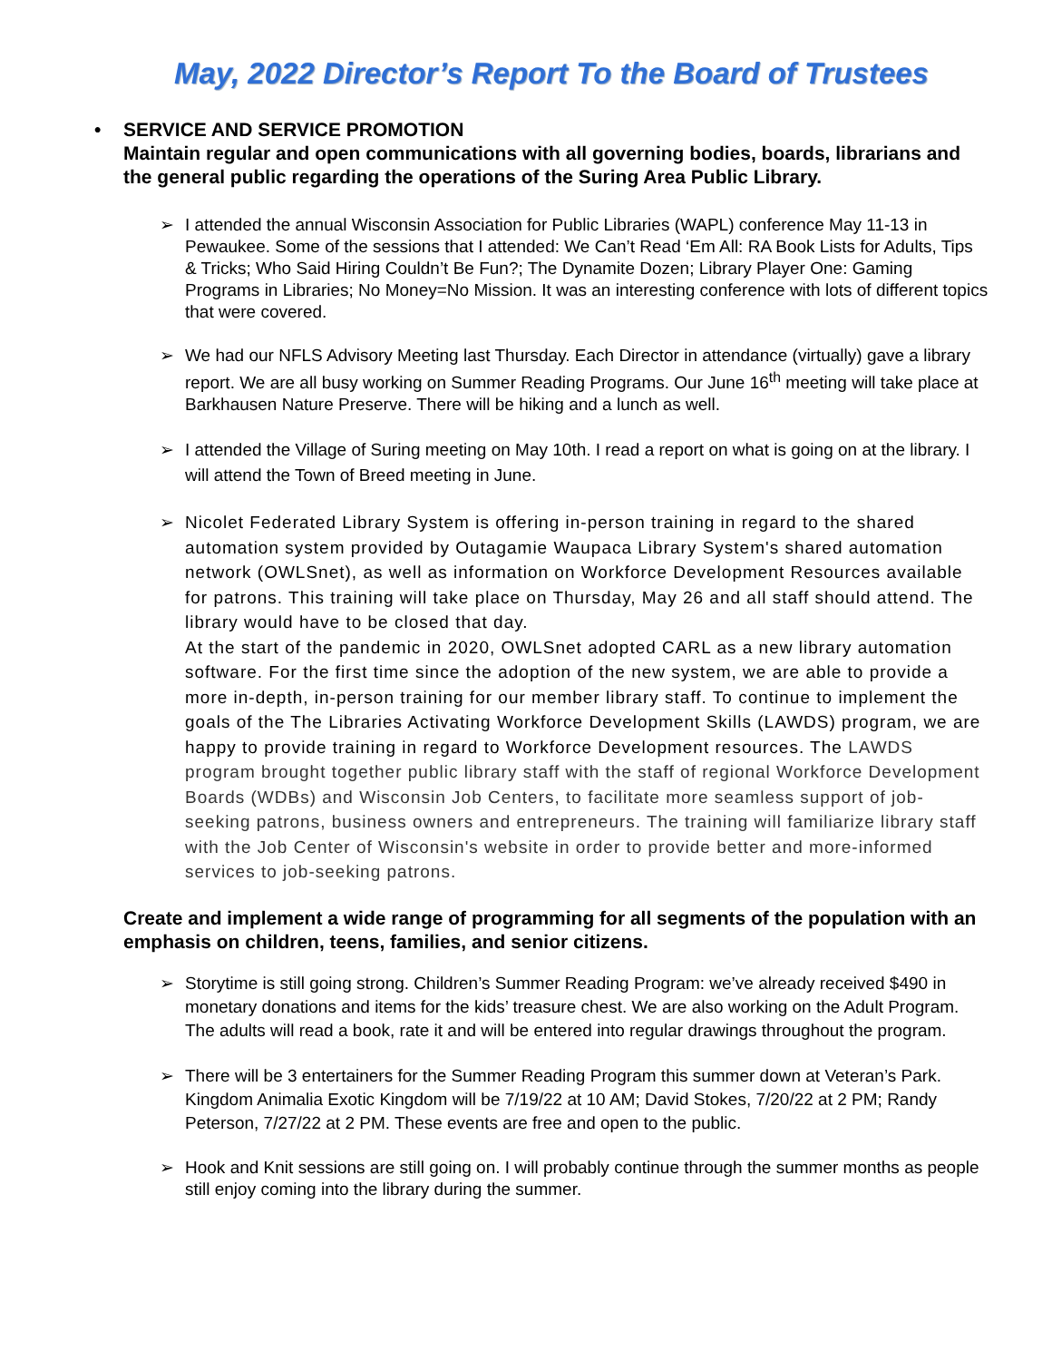May, 2022 Director’s Report To the Board of Trustees
• SERVICE AND SERVICE PROMOTION
Maintain regular and open communications with all governing bodies, boards, librarians and the general public regarding the operations of the Suring Area Public Library.
➢ I attended the annual Wisconsin Association for Public Libraries (WAPL) conference May 11-13 in Pewaukee. Some of the sessions that I attended: We Can’t Read ‘Em All: RA Book Lists for Adults, Tips & Tricks; Who Said Hiring Couldn’t Be Fun?; The Dynamite Dozen; Library Player One: Gaming Programs in Libraries; No Money=No Mission. It was an interesting conference with lots of different topics that were covered.
➢ We had our NFLS Advisory Meeting last Thursday. Each Director in attendance (virtually) gave a library report. We are all busy working on Summer Reading Programs. Our June 16<sup>th</sup> meeting will take place at Barkhausen Nature Preserve. There will be hiking and a lunch as well.
➢ I attended the Village of Suring meeting on May 10th. I read a report on what is going on at the library. I will attend the Town of Breed meeting in June.
➢ Nicolet Federated Library System is offering in-person training in regard to the shared automation system provided by Outagamie Waupaca Library System's shared automation network (OWLSnet), as well as information on Workforce Development Resources available for patrons. This training will take place on Thursday, May 26 and all staff should attend. The library would have to be closed that day.
At the start of the pandemic in 2020, OWLSnet adopted CARL as a new library automation software. For the first time since the adoption of the new system, we are able to provide a more in-depth, in-person training for our member library staff. To continue to implement the goals of the The Libraries Activating Workforce Development Skills (LAWDS) program, we are happy to provide training in regard to Workforce Development resources. The LAWDS program brought together public library staff with the staff of regional Workforce Development Boards (WDBs) and Wisconsin Job Centers, to facilitate more seamless support of job-seeking patrons, business owners and entrepreneurs. The training will familiarize library staff with the Job Center of Wisconsin's website in order to provide better and more-informed services to job-seeking patrons.
Create and implement a wide range of programming for all segments of the population with an emphasis on children, teens, families, and senior citizens.
➢ Storytime is still going strong. Children’s Summer Reading Program: we’ve already received $490 in monetary donations and items for the kids’ treasure chest. We are also working on the Adult Program. The adults will read a book, rate it and will be entered into regular drawings throughout the program.
➢ There will be 3 entertainers for the Summer Reading Program this summer down at Veteran’s Park. Kingdom Animalia Exotic Kingdom will be 7/19/22 at 10 AM; David Stokes, 7/20/22 at 2 PM; Randy Peterson, 7/27/22 at 2 PM. These events are free and open to the public.
➢ Hook and Knit sessions are still going on. I will probably continue through the summer months as people still enjoy coming into the library during the summer.